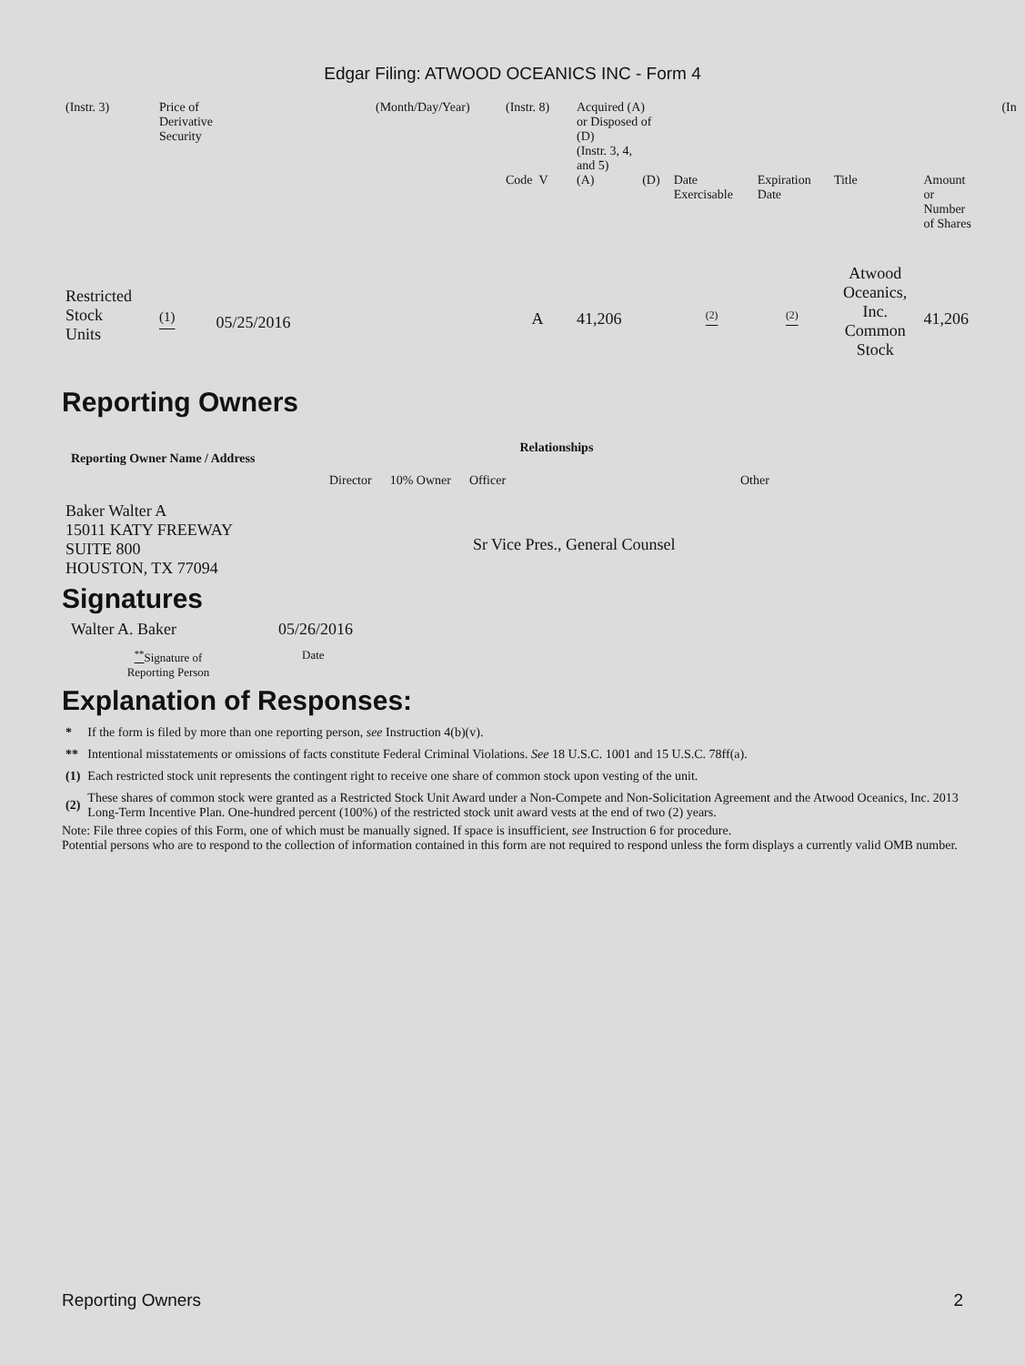Edgar Filing: ATWOOD OCEANICS INC - Form 4
| (Instr. 3) | Price of Derivative Security | (Month/Day/Year) | (Instr. 8) | Acquired (A) or Disposed of (D) (Instr. 3, 4, and 5) | | | | | | | (In |
| | | | Code V | (A) | (D) | Date Exercisable | Expiration Date | Title | Amount or Number of Shares | | |
| Restricted Stock Units | <sup>(1)</sup> 05/25/2016 | | A | 41,206 | | <sup>(2)</sup> | <sup>(2)</sup> | Atwood Oceanics, Inc. Common Stock | 41,206 | | |
Reporting Owners
| Reporting Owner Name / Address | Relationships | | | |
| --- | --- | --- | --- | --- |
| | Director | 10% Owner | Officer | Other |
| Baker Walter A 15011 KATY FREEWAY SUITE 800 HOUSTON, TX 77094 | | | Sr Vice Pres., General Counsel | |
Signatures
| Walter A. Baker | 05/26/2016 |
| <sup>**</sup> Signature of Reporting Person | Date |
Explanation of Responses:
| * | If the form is filed by more than one reporting person, see Instruction 4(b)(v). |
| ** | Intentional misstatements or omissions of facts constitute Federal Criminal Violations. See 18 U.S.C. 1001 and 15 U.S.C. 78ff(a). |
| (1) | Each restricted stock unit represents the contingent right to receive one share of common stock upon vesting of the unit. |
| (2) | These shares of common stock were granted as a Restricted Stock Unit Award under a Non-Compete and Non-Solicitation Agreement and the Atwood Oceanics, Inc. 2013 Long-Term Incentive Plan. One-hundred percent (100%) of the restricted stock unit award vests at the end of two (2) years. |
Note: File three copies of this Form, one of which must be manually signed. If space is insufficient, see Instruction 6 for procedure.
Potential persons who are to respond to the collection of information contained in this form are not required to respond unless the form displays a currently valid OMB number.
Reporting Owners 2